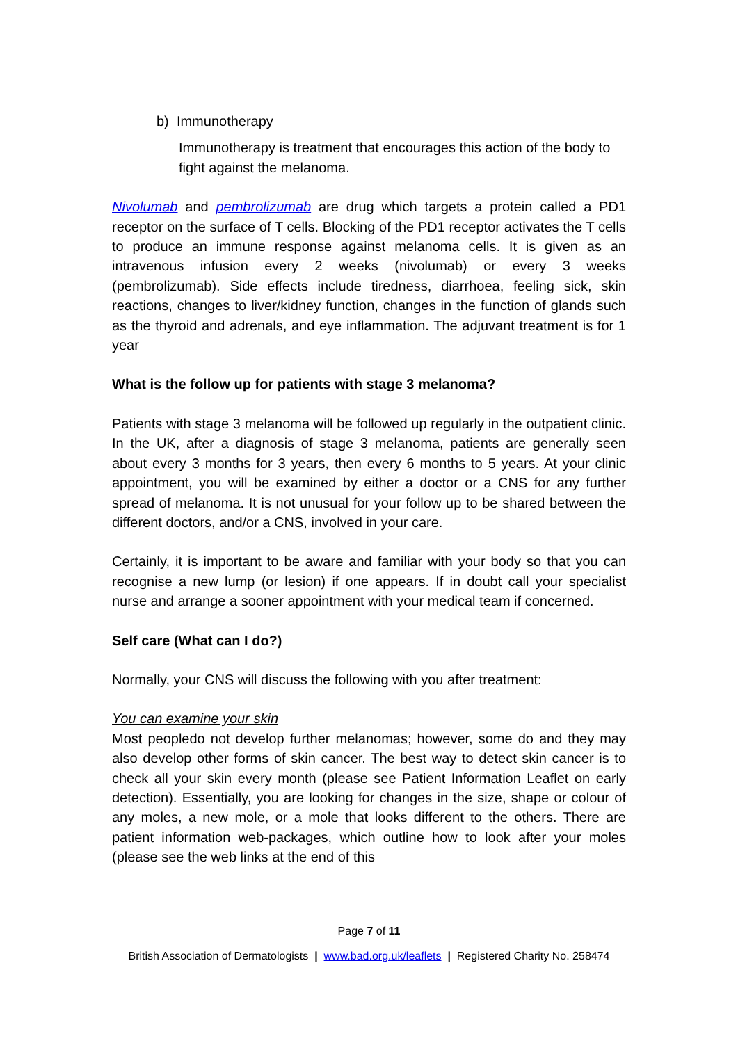b) Immunotherapy
Immunotherapy is treatment that encourages this action of the body to fight against the melanoma.
Nivolumab and pembrolizumab are drug which targets a protein called a PD1 receptor on the surface of T cells. Blocking of the PD1 receptor activates the T cells to produce an immune response against melanoma cells. It is given as an intravenous infusion every 2 weeks (nivolumab) or every 3 weeks (pembrolizumab). Side effects include tiredness, diarrhoea, feeling sick, skin reactions, changes to liver/kidney function, changes in the function of glands such as the thyroid and adrenals, and eye inflammation. The adjuvant treatment is for 1 year
What is the follow up for patients with stage 3 melanoma?
Patients with stage 3 melanoma will be followed up regularly in the outpatient clinic. In the UK, after a diagnosis of stage 3 melanoma, patients are generally seen about every 3 months for 3 years, then every 6 months to 5 years. At your clinic appointment, you will be examined by either a doctor or a CNS for any further spread of melanoma. It is not unusual for your follow up to be shared between the different doctors, and/or a CNS, involved in your care.
Certainly, it is important to be aware and familiar with your body so that you can recognise a new lump (or lesion) if one appears. If in doubt call your specialist nurse and arrange a sooner appointment with your medical team if concerned.
Self care (What can I do?)
Normally, your CNS will discuss the following with you after treatment:
You can examine your skin
Most peopledo not develop further melanomas; however, some do and they may also develop other forms of skin cancer. The best way to detect skin cancer is to check all your skin every month (please see Patient Information Leaflet on early detection). Essentially, you are looking for changes in the size, shape or colour of any moles, a new mole, or a mole that looks different to the others. There are patient information web-packages, which outline how to look after your moles (please see the web links at the end of this
Page 7 of 11
British Association of Dermatologists | www.bad.org.uk/leaflets | Registered Charity No. 258474